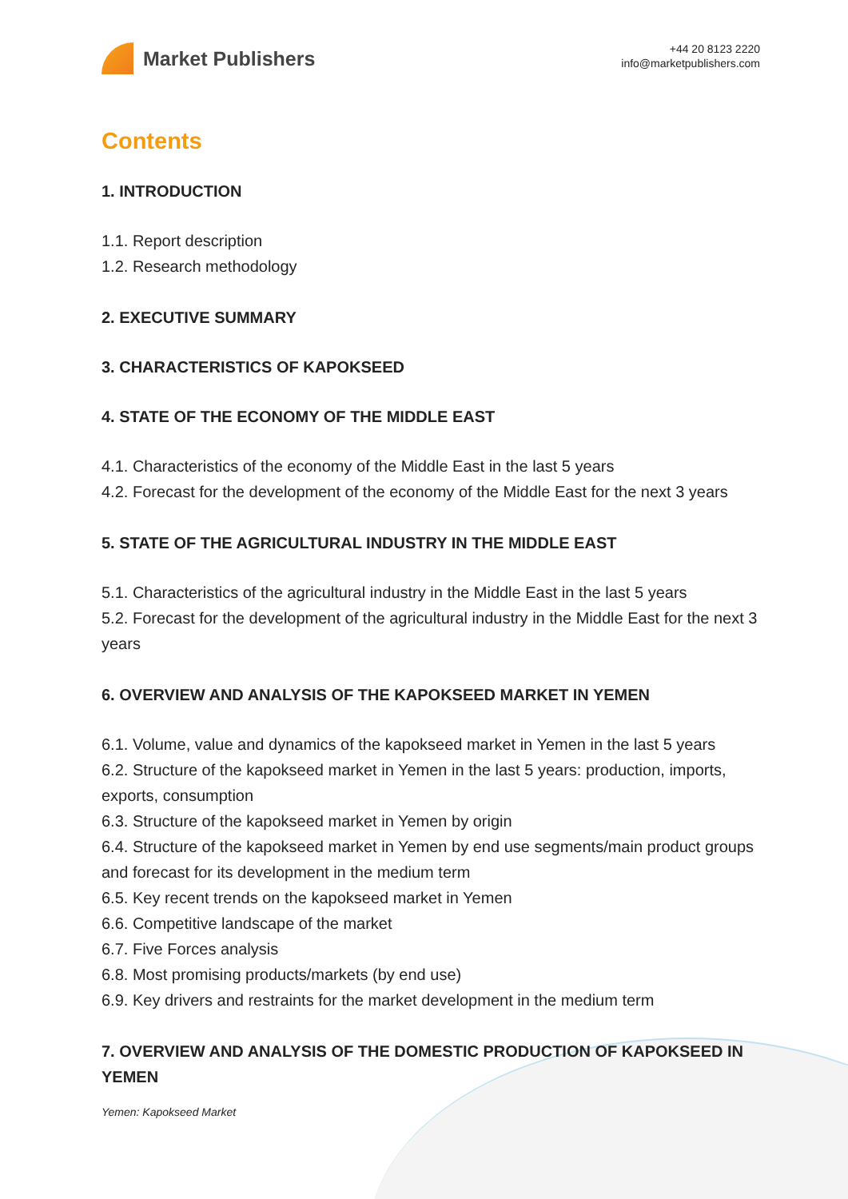Market Publishers
+44 20 8123 2220
info@marketpublishers.com
Contents
1. INTRODUCTION
1.1. Report description
1.2. Research methodology
2. EXECUTIVE SUMMARY
3. CHARACTERISTICS OF KAPOKSEED
4. STATE OF THE ECONOMY OF THE MIDDLE EAST
4.1. Characteristics of the economy of the Middle East in the last 5 years
4.2. Forecast for the development of the economy of the Middle East for the next 3 years
5. STATE OF THE AGRICULTURAL INDUSTRY IN THE MIDDLE EAST
5.1. Characteristics of the agricultural industry in the Middle East in the last 5 years
5.2. Forecast for the development of the agricultural industry in the Middle East for the next 3 years
6. OVERVIEW AND ANALYSIS OF THE KAPOKSEED MARKET IN YEMEN
6.1. Volume, value and dynamics of the kapokseed market in Yemen in the last 5 years
6.2. Structure of the kapokseed market in Yemen in the last 5 years: production, imports, exports, consumption
6.3. Structure of the kapokseed market in Yemen by origin
6.4. Structure of the kapokseed market in Yemen by end use segments/main product groups and forecast for its development in the medium term
6.5. Key recent trends on the kapokseed market in Yemen
6.6. Competitive landscape of the market
6.7. Five Forces analysis
6.8. Most promising products/markets (by end use)
6.9. Key drivers and restraints for the market development in the medium term
7. OVERVIEW AND ANALYSIS OF THE DOMESTIC PRODUCTION OF KAPOKSEED IN YEMEN
Yemen: Kapokseed Market